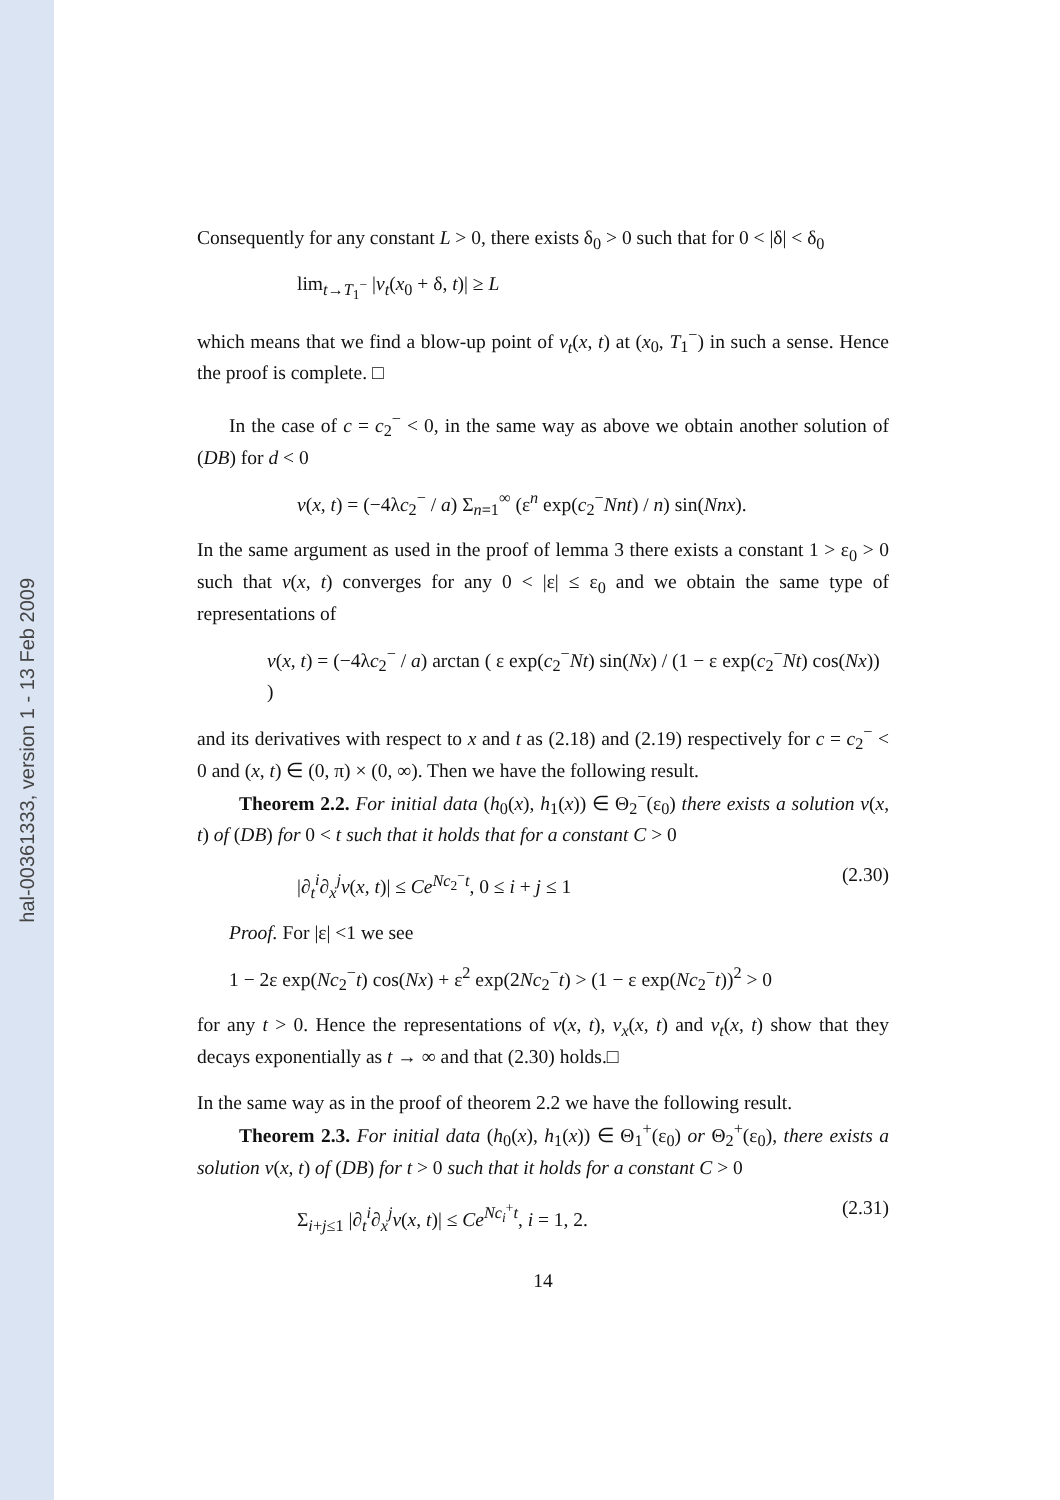hal-00361333, version 1 - 13 Feb 2009
Consequently for any constant L > 0, there exists δ<sub>0</sub> > 0 such that for 0 < |δ| < δ<sub>0</sub>
lim<sub>t→T<sub>1</sub><sup>−</sup></sub> |v<sub>t</sub>(x<sub>0</sub> + δ, t)| ≥ L
which means that we find a blow-up point of v<sub>t</sub>(x, t) at (x<sub>0</sub>, T<sub>1</sub><sup>−</sup>) in such a sense. Hence the proof is complete. □
In the case of c = c<sub>2</sub><sup>−</sup> < 0, in the same way as above we obtain another solution of (DB) for d < 0
v(x, t) = (−4λc<sub>2</sub><sup>−</sup> / a) Σ<sub>n=1</sub><sup>∞</sup> (ε<sup>n</sup> exp(c<sub>2</sub><sup>−</sup>Nnt) / n) sin(Nnx).
In the same argument as used in the proof of lemma 3 there exists a constant 1 > ε<sub>0</sub> > 0 such that v(x, t) converges for any 0 < |ε| ≤ ε<sub>0</sub> and we obtain the same type of representations of
v(x, t) = (−4λc<sub>2</sub><sup>−</sup> / a) arctan ( ε exp(c<sub>2</sub><sup>−</sup>Nt) sin(Nx) / (1 − ε exp(c<sub>2</sub><sup>−</sup>Nt) cos(Nx)) )
and its derivatives with respect to x and t as (2.18) and (2.19) respectively for c = c<sub>2</sub><sup>−</sup> < 0 and (x, t) ∈ (0, π) × (0, ∞). Then we have the following result.
Theorem 2.2. For initial data (h<sub>0</sub>(x), h<sub>1</sub>(x)) ∈ Θ<sub>2</sub><sup>−</sup>(ε<sub>0</sub>) there exists a solution v(x, t) of (DB) for 0 < t such that it holds that for a constant C > 0
|∂<sub>t</sub><sup>i</sup>∂<sub>x</sub><sup>j</sup>v(x, t)| ≤ Ce<sup>Nc<sub>2</sub><sup>−</sup>t</sup>, 0 ≤ i + j ≤ 1 (2.30)
Proof. For |ε| <1 we see
1 − 2ε exp(Nc<sub>2</sub><sup>−</sup>t) cos(Nx) + ε<sup>2</sup> exp(2Nc<sub>2</sub><sup>−</sup>t) > (1 − ε exp(Nc<sub>2</sub><sup>−</sup>t))<sup>2</sup> > 0
for any t > 0. Hence the representations of v(x, t), v<sub>x</sub>(x, t) and v<sub>t</sub>(x, t) show that they decays exponentially as t → ∞ and that (2.30) holds.□
In the same way as in the proof of theorem 2.2 we have the following result.
Theorem 2.3. For initial data (h<sub>0</sub>(x), h<sub>1</sub>(x)) ∈ Θ<sub>1</sub><sup>+</sup>(ε<sub>0</sub>) or Θ<sub>2</sub><sup>+</sup>(ε<sub>0</sub>), there exists a solution v(x, t) of (DB) for t > 0 such that it holds for a constant C > 0
Σ<sub>i+j≤1</sub> |∂<sub>t</sub><sup>i</sup>∂<sub>x</sub><sup>j</sup>v(x, t)| ≤ Ce<sup>Nc<sub>i</sub><sup>+</sup>t</sup>, i = 1, 2. (2.31)
14